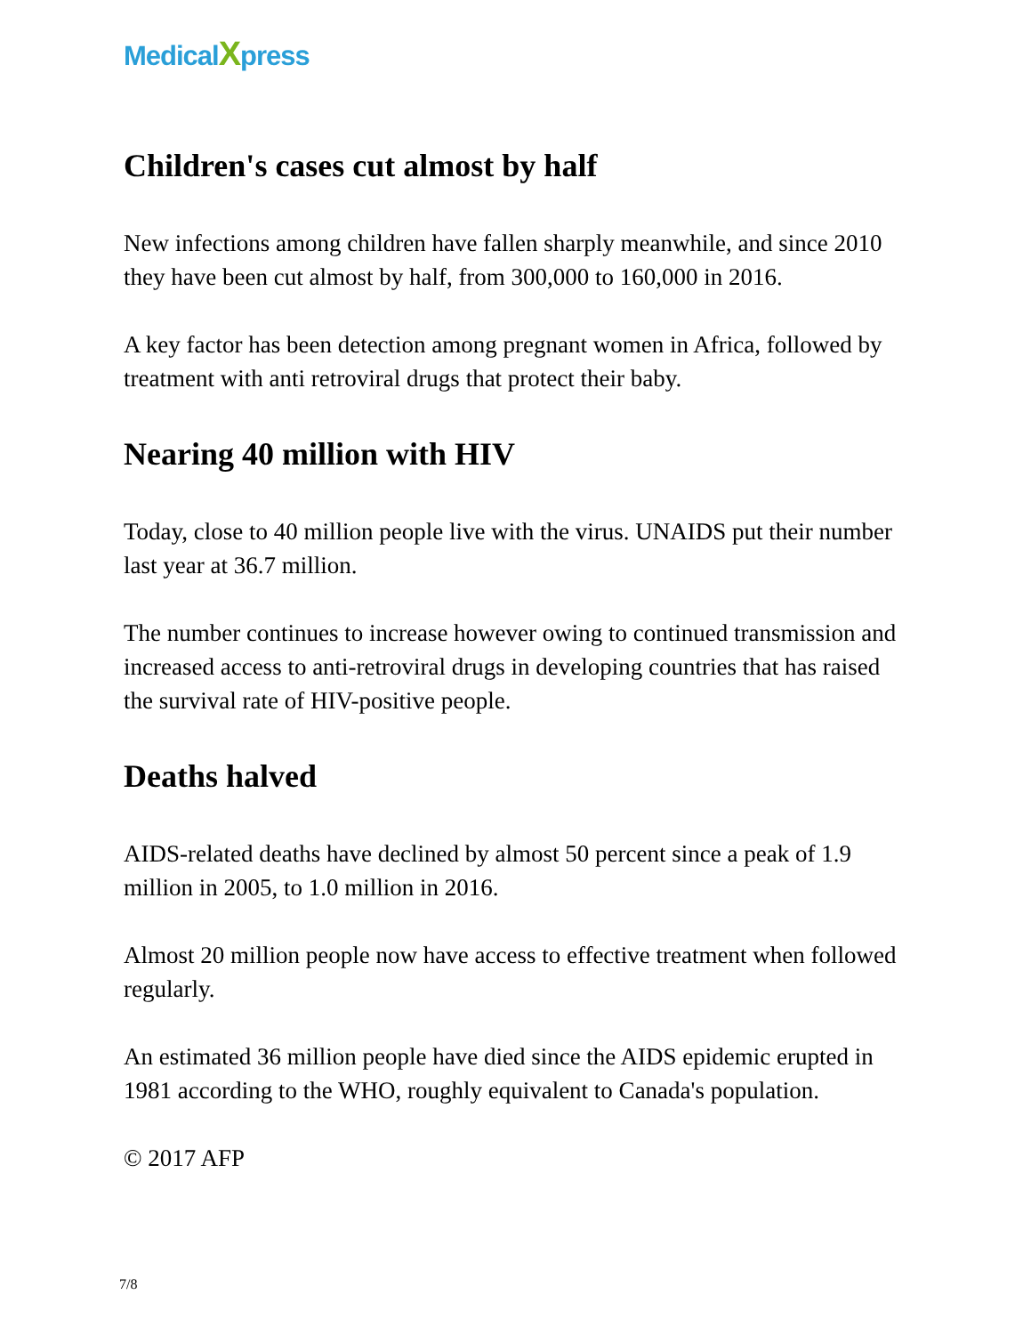MedicalXpress
Children's cases cut almost by half
New infections among children have fallen sharply meanwhile, and since 2010 they have been cut almost by half, from 300,000 to 160,000 in 2016.
A key factor has been detection among pregnant women in Africa, followed by treatment with anti retroviral drugs that protect their baby.
Nearing 40 million with HIV
Today, close to 40 million people live with the virus. UNAIDS put their number last year at 36.7 million.
The number continues to increase however owing to continued transmission and increased access to anti-retroviral drugs in developing countries that has raised the survival rate of HIV-positive people.
Deaths halved
AIDS-related deaths have declined by almost 50 percent since a peak of 1.9 million in 2005, to 1.0 million in 2016.
Almost 20 million people now have access to effective treatment when followed regularly.
An estimated 36 million people have died since the AIDS epidemic erupted in 1981 according to the WHO, roughly equivalent to Canada's population.
© 2017 AFP
7/8